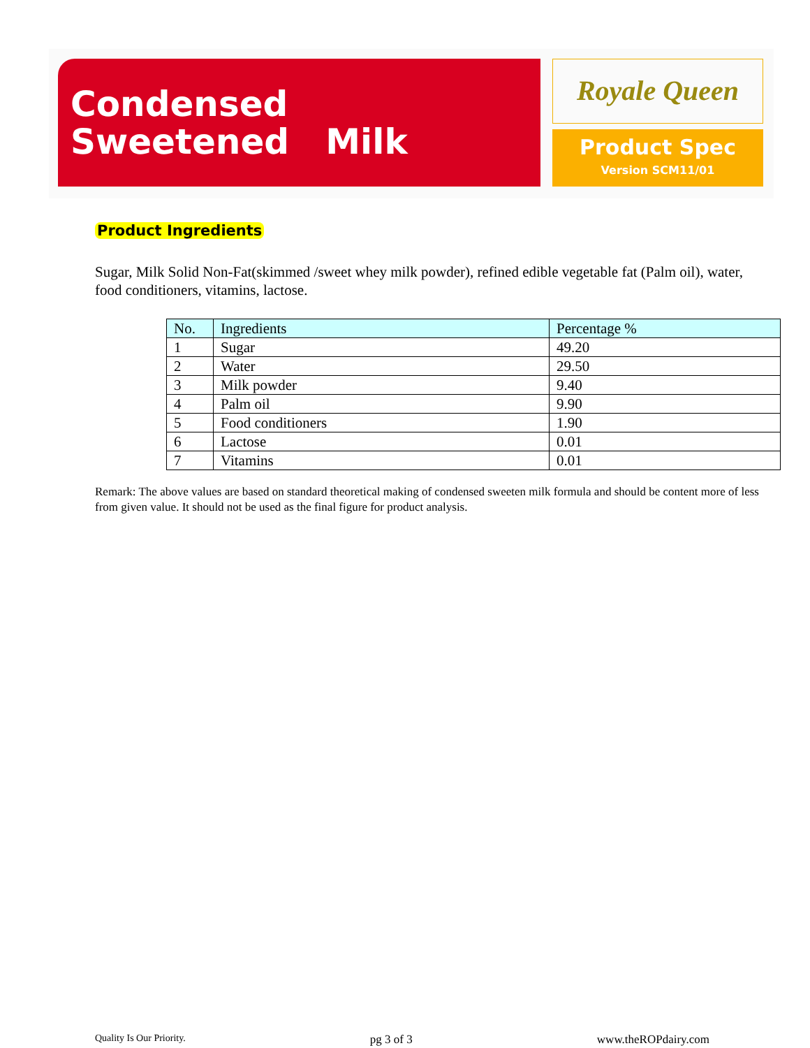Condensed
Sweetened Milk
Royale Queen
Product Spec
Version SCM11/01
Product Ingredients
Sugar, Milk Solid Non-Fat(skimmed /sweet whey milk powder), refined edible vegetable fat (Palm oil), water, food conditioners, vitamins, lactose.
| No. | Ingredients | Percentage % |
| --- | --- | --- |
| 1 | Sugar | 49.20 |
| 2 | Water | 29.50 |
| 3 | Milk powder | 9.40 |
| 4 | Palm oil | 9.90 |
| 5 | Food conditioners | 1.90 |
| 6 | Lactose | 0.01 |
| 7 | Vitamins | 0.01 |
Remark: The above values are based on standard theoretical making of condensed sweeten milk formula and should be content more of less from given value. It should not be used as the final figure for product analysis.
Quality Is Our Priority. pg 3 of 3 www.theROPdairy.com